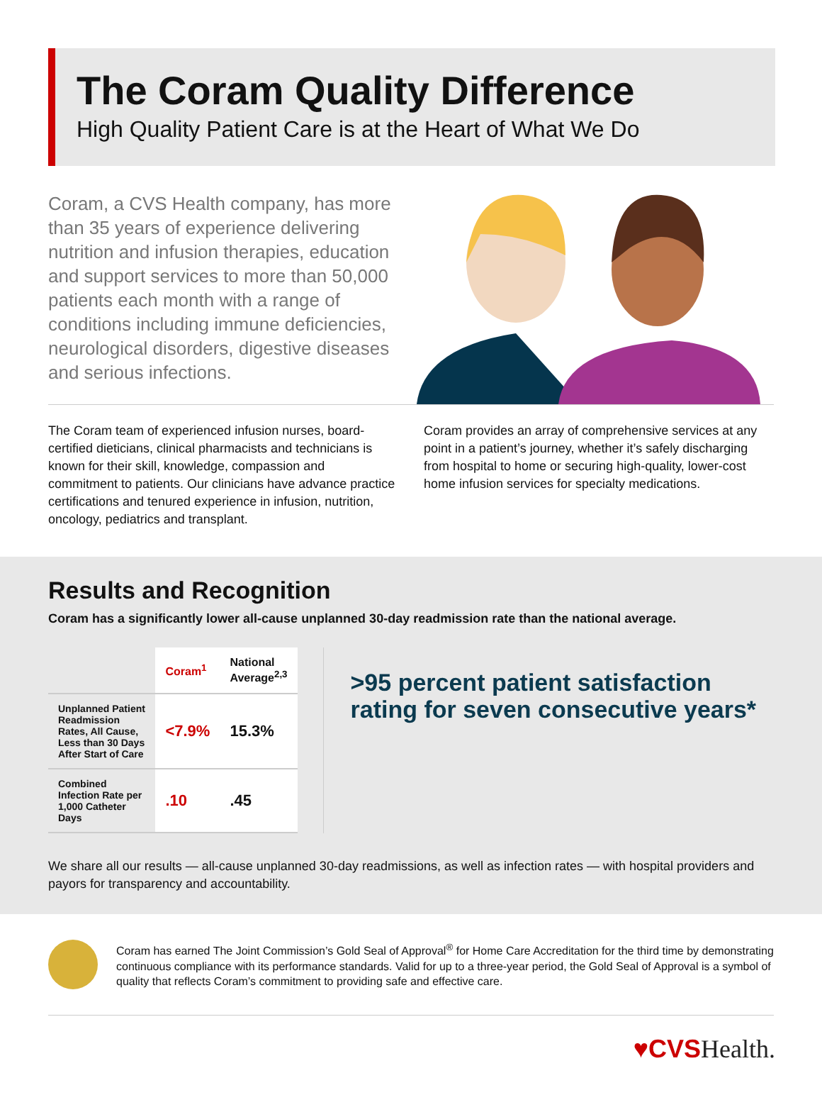The Coram Quality Difference
High Quality Patient Care is at the Heart of What We Do
Coram, a CVS Health company, has more than 35 years of experience delivering nutrition and infusion therapies, education and support services to more than 50,000 patients each month with a range of conditions including immune deficiencies, neurological disorders, digestive diseases and serious infections.
The Coram team of experienced infusion nurses, board-certified dieticians, clinical pharmacists and technicians is known for their skill, knowledge, compassion and commitment to patients. Our clinicians have advance practice certifications and tenured experience in infusion, nutrition, oncology, pediatrics and transplant.
Coram provides an array of comprehensive services at any point in a patient’s journey, whether it’s safely discharging from hospital to home or securing high-quality, lower-cost home infusion services for specialty medications.
Results and Recognition
Coram has a significantly lower all-cause unplanned 30-day readmission rate than the national average.
| | Coram<sup>1</sup> | National Average<sup>2,3</sup> |
| --- | --- | --- |
| Unplanned Patient Readmission Rates, All Cause, Less than 30 Days After Start of Care | <7.9% | 15.3% |
| Combined Infection Rate per 1,000 Catheter Days | .10 | .45 |
>95 percent patient satisfaction rating for seven consecutive years*
We share all our results — all-cause unplanned 30-day readmissions, as well as infection rates — with hospital providers and payors for transparency and accountability.
Coram has earned The Joint Commission’s Gold Seal of Approval<sup>®</sup> for Home Care Accreditation for the third time by demonstrating continuous compliance with its performance standards. Valid for up to a three-year period, the Gold Seal of Approval is a symbol of quality that reflects Coram’s commitment to providing safe and effective care.
♥CVSHealth.